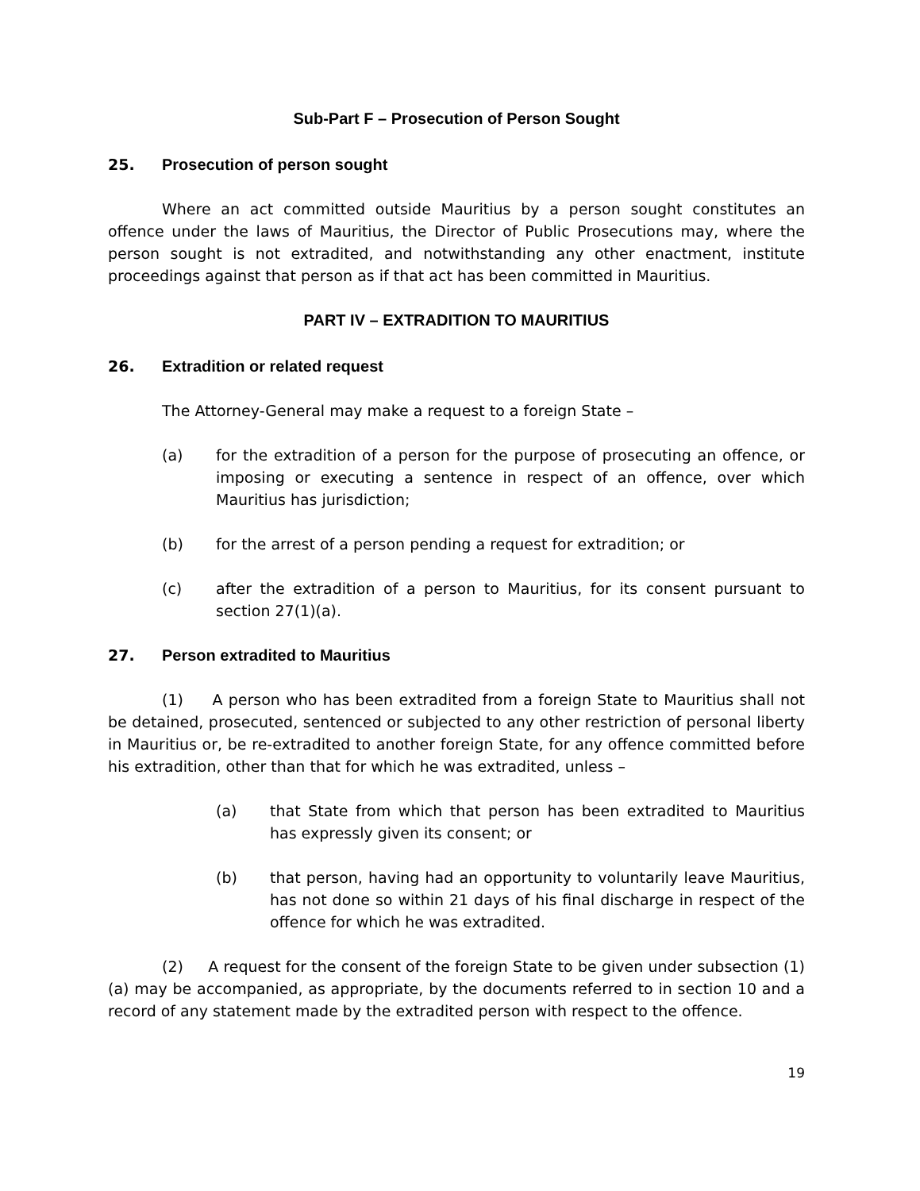Sub-Part F – Prosecution of Person Sought
25. Prosecution of person sought
Where an act committed outside Mauritius by a person sought constitutes an offence under the laws of Mauritius, the Director of Public Prosecutions may, where the person sought is not extradited, and notwithstanding any other enactment, institute proceedings against that person as if that act has been committed in Mauritius.
PART IV – EXTRADITION TO MAURITIUS
26. Extradition or related request
The Attorney-General may make a request to a foreign State –
(a) for the extradition of a person for the purpose of prosecuting an offence, or imposing or executing a sentence in respect of an offence, over which Mauritius has jurisdiction;
(b) for the arrest of a person pending a request for extradition; or
(c) after the extradition of a person to Mauritius, for its consent pursuant to section 27(1)(a).
27. Person extradited to Mauritius
(1) A person who has been extradited from a foreign State to Mauritius shall not be detained, prosecuted, sentenced or subjected to any other restriction of personal liberty in Mauritius or, be re-extradited to another foreign State, for any offence committed before his extradition, other than that for which he was extradited, unless –
(a) that State from which that person has been extradited to Mauritius has expressly given its consent; or
(b) that person, having had an opportunity to voluntarily leave Mauritius, has not done so within 21 days of his final discharge in respect of the offence for which he was extradited.
(2) A request for the consent of the foreign State to be given under subsection (1)(a) may be accompanied, as appropriate, by the documents referred to in section 10 and a record of any statement made by the extradited person with respect to the offence.
19